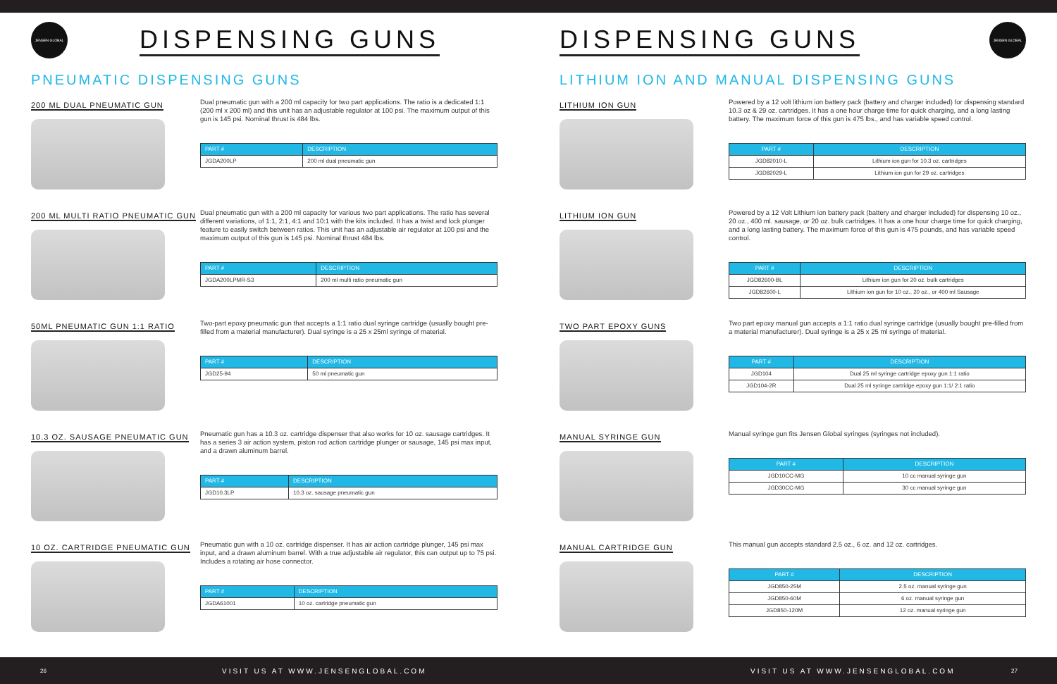JENSEN GLOBAL
DISPENSING GUNS
PNEUMATIC DISPENSING GUNS
200 ML DUAL PNEUMATIC GUN
Dual pneumatic gun with a 200 ml capacity for two part applications. The ratio is a dedicated 1:1 (200 ml x 200 ml) and this unit has an adjustable regulator at 100 psi. The maximum output of this gun is 145 psi. Nominal thrust is 484 lbs.
| PART # | DESCRIPTION |
| --- | --- |
| JGDA200LP | 200 ml dual pneumatic gun |
200 ML MULTI RATIO PNEUMATIC GUN
Dual pneumatic gun with a 200 ml capacity for various two part applications. The ratio has several different variations, of 1:1, 2:1, 4:1 and 10:1 with the kits included. It has a twist and lock plunger feature to easily switch between ratios. This unit has an adjustable air regulator at 100 psi and the maximum output of this gun is 145 psi. Nominal thrust 484 lbs.
| PART # | DESCRIPTION |
| --- | --- |
| JGDA200LPMR-S3 | 200 ml multi ratio pneumatic gun |
50ML PNEUMATIC GUN 1:1 RATIO
Two-part epoxy pneumatic gun that accepts a 1:1 ratio dual syringe cartridge (usually bought pre-filled from a material manufacturer). Dual syringe is a 25 x 25ml syringe of material.
| PART # | DESCRIPTION |
| --- | --- |
| JGD25-94 | 50 ml pneumatic gun |
10.3 OZ. SAUSAGE PNEUMATIC GUN
Pneumatic gun has a 10.3 oz. cartridge dispenser that also works for 10 oz. sausage cartridges. It has a series 3 air action system, piston rod action cartridge plunger or sausage, 145 psi max input, and a drawn aluminum barrel.
| PART # | DESCRIPTION |
| --- | --- |
| JGD10.3LP | 10.3 oz. sausage pneumatic gun |
10 OZ. CARTRIDGE PNEUMATIC GUN
Pneumatic gun with a 10 oz. cartridge dispenser. It has air action cartridge plunger, 145 psi max input, and a drawn aluminum barrel. With a true adjustable air regulator, this can output up to 75 psi. Includes a rotating air hose connector.
| PART # | DESCRIPTION |
| --- | --- |
| JGDA61001 | 10 oz. cartridge pneumatic gun |
DISPENSING GUNS
JENSEN GLOBAL
LITHIUM ION AND MANUAL DISPENSING GUNS
LITHIUM ION GUN
Powered by a 12 volt lithium ion battery pack (battery and charger included) for dispensing standard 10.3 oz & 29 oz. cartridges. It has a one hour charge time for quick charging, and a long lasting battery. The maximum force of this gun is 475 lbs., and has variable speed control.
| PART # | DESCRIPTION |
| --- | --- |
| JGD82010-L | Lithium ion gun for 10.3 oz. cartridges |
| JGD82029-L | Lithium ion gun for 29 oz. cartridges |
LITHIUM ION GUN
Powered by a 12 Volt Lithium ion battery pack (battery and charger included) for dispensing 10 oz., 20 oz., 400 ml. sausage, or 20 oz. bulk cartridges. It has a one hour charge time for quick charging, and a long lasting battery. The maximum force of this gun is 475 pounds, and has variable speed control.
| PART # | DESCRIPTION |
| --- | --- |
| JGD82600-BL | Lithium ion gun for 20 oz. bulk cartridges |
| JGD82600-L | Lithium ion gun for 10 oz., 20 oz., or 400 ml Sausage |
TWO PART EPOXY GUNS
Two part epoxy manual gun accepts a 1:1 ratio dual syringe cartridge (usually bought pre-filled from a material manufacturer). Dual syringe is a 25 x 25 ml syringe of material.
| PART # | DESCRIPTION |
| --- | --- |
| JGD104 | Dual 25 ml syringe cartridge epoxy gun 1:1 ratio |
| JGD104-2R | Dual 25 ml syringe cartridge epoxy gun 1:1/ 2:1 ratio |
MANUAL SYRINGE GUN
Manual syringe gun fits Jensen Global syringes (syringes not included).
| PART # | DESCRIPTION |
| --- | --- |
| JGD10CC-MG | 10 cc manual syringe gun |
| JGD30CC-MG | 30 cc manual syringe gun |
MANUAL CARTRIDGE GUN
This manual gun accepts standard 2.5 oz., 6 oz. and 12 oz. cartridges.
| PART # | DESCRIPTION |
| --- | --- |
| JGD850-25M | 2.5 oz. manual syringe gun |
| JGD850-60M | 6 oz. manual syringe gun |
| JGD850-120M | 12 oz. manual syringe gun |
26 VISIT US AT WWW.JENSENGLOBAL.COM VISIT US AT WWW.JENSENGLOBAL.COM 27